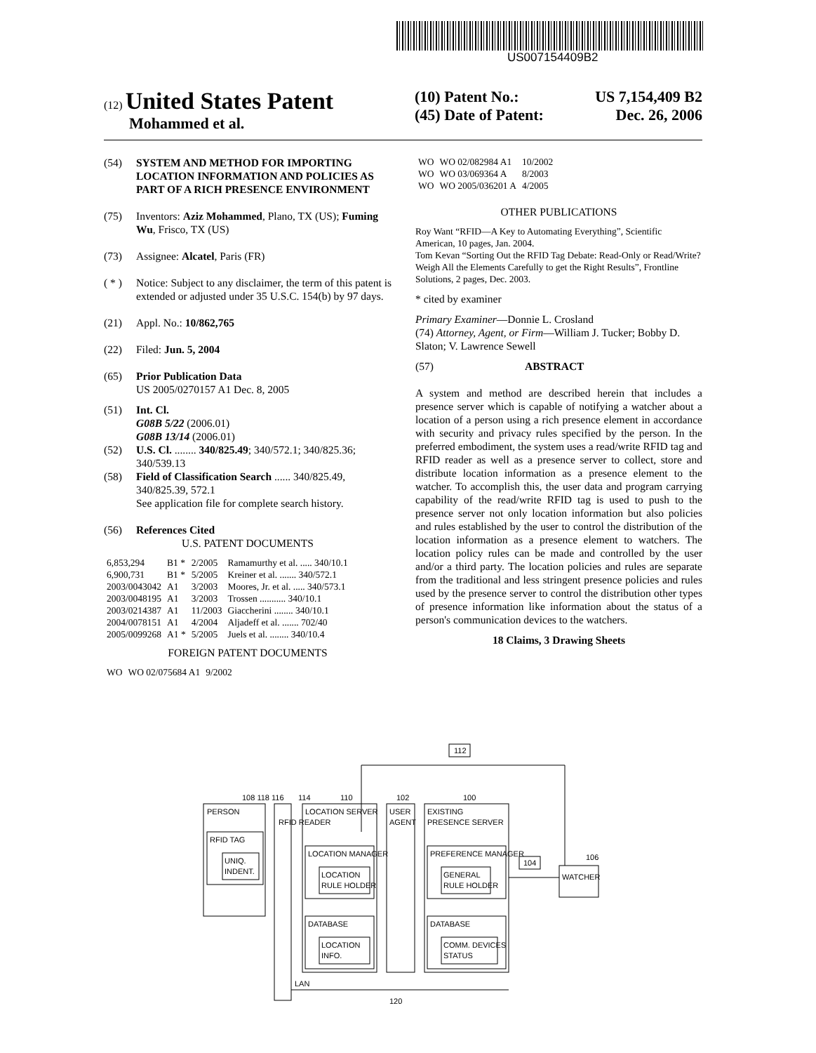US007154409B2
(12) United States Patent
Mohammed et al.
(10) Patent No.: US 7,154,409 B2
(45) Date of Patent: Dec. 26, 2006
(54) SYSTEM AND METHOD FOR IMPORTING LOCATION INFORMATION AND POLICIES AS PART OF A RICH PRESENCE ENVIRONMENT
(75) Inventors: Aziz Mohammed, Plano, TX (US); Fuming Wu, Frisco, TX (US)
(73) Assignee: Alcatel, Paris (FR)
( * ) Notice: Subject to any disclaimer, the term of this patent is extended or adjusted under 35 U.S.C. 154(b) by 97 days.
(21) Appl. No.: 10/862,765
(22) Filed: Jun. 5, 2004
(65) Prior Publication Data
US 2005/0270157 A1 Dec. 8, 2005
(51) Int. Cl.
G08B 5/22 (2006.01)
G08B 13/14 (2006.01)
(52) U.S. Cl. ........ 340/825.49; 340/572.1; 340/825.36; 340/539.13
(58) Field of Classification Search ...... 340/825.49, 340/825.39, 572.1
See application file for complete search history.
(56) References Cited
U.S. PATENT DOCUMENTS
| 6,853,294 | B1 * | 2/2005 | Ramamurthy et al. ..... 340/10.1 |
| 6,900,731 | B1 * | 5/2005 | Kreiner et al. ....... 340/572.1 |
| 2003/0043042 | A1 | 3/2003 | Moores, Jr. et al. ..... 340/573.1 |
| 2003/0048195 | A1 | 3/2003 | Trossen ........... 340/10.1 |
| 2003/0214387 | A1 | 11/2003 | Giaccherini ........ 340/10.1 |
| 2004/0078151 | A1 | 4/2004 | Aljadeff et al. ....... 702/40 |
| 2005/0099268 | A1 * | 5/2005 | Juels et al. ........ 340/10.4 |
FOREIGN PATENT DOCUMENTS
| WO | WO 02/075684 A1 | 9/2002 |
| WO | WO 02/082984 A1 | 10/2002 |
| WO | WO 03/069364 A | 8/2003 |
| WO | WO 2005/036201 A | 4/2005 |
OTHER PUBLICATIONS
Roy Want “RFID—A Key to Automating Everything”, Scientific American, 10 pages, Jan. 2004.
Tom Kevan “Sorting Out the RFID Tag Debate: Read-Only or Read/Write? Weigh All the Elements Carefully to get the Right Results”, Frontline Solutions, 2 pages, Dec. 2003.
* cited by examiner
Primary Examiner—Donnie L. Crosland
(74) Attorney, Agent, or Firm—William J. Tucker; Bobby D. Slaton; V. Lawrence Sewell
(57) ABSTRACT
A system and method are described herein that includes a presence server which is capable of notifying a watcher about a location of a person using a rich presence element in accordance with security and privacy rules specified by the person. In the preferred embodiment, the system uses a read/write RFID tag and RFID reader as well as a presence server to collect, store and distribute location information as a presence element to the watcher. To accomplish this, the user data and program carrying capability of the read/write RFID tag is used to push to the presence server not only location information but also policies and rules established by the user to control the distribution of the location information as a presence element to watchers. The location policy rules can be made and controlled by the user and/or a third party. The location policies and rules are separate from the traditional and less stringent presence policies and rules used by the presence server to control the distribution other types of presence information like information about the status of a person's communication devices to the watchers.
18 Claims, 3 Drawing Sheets
112
PERSON
RFID TAG
UNIQ.
INDENT.
108 118 116
RFID READER
114
LOCATION SERVER
110
LOCATION MANAGER
LOCATION
RULE HOLDER
DATABASE
LOCATION
INFO.
USER
AGENT
102
EXISTING
PRESENCE SERVER
100
PREFERENCE MANAGER
GENERAL
RULE HOLDER
DATABASE
COMM. DEVICES
STATUS
104
WATCHER
106
LAN
120